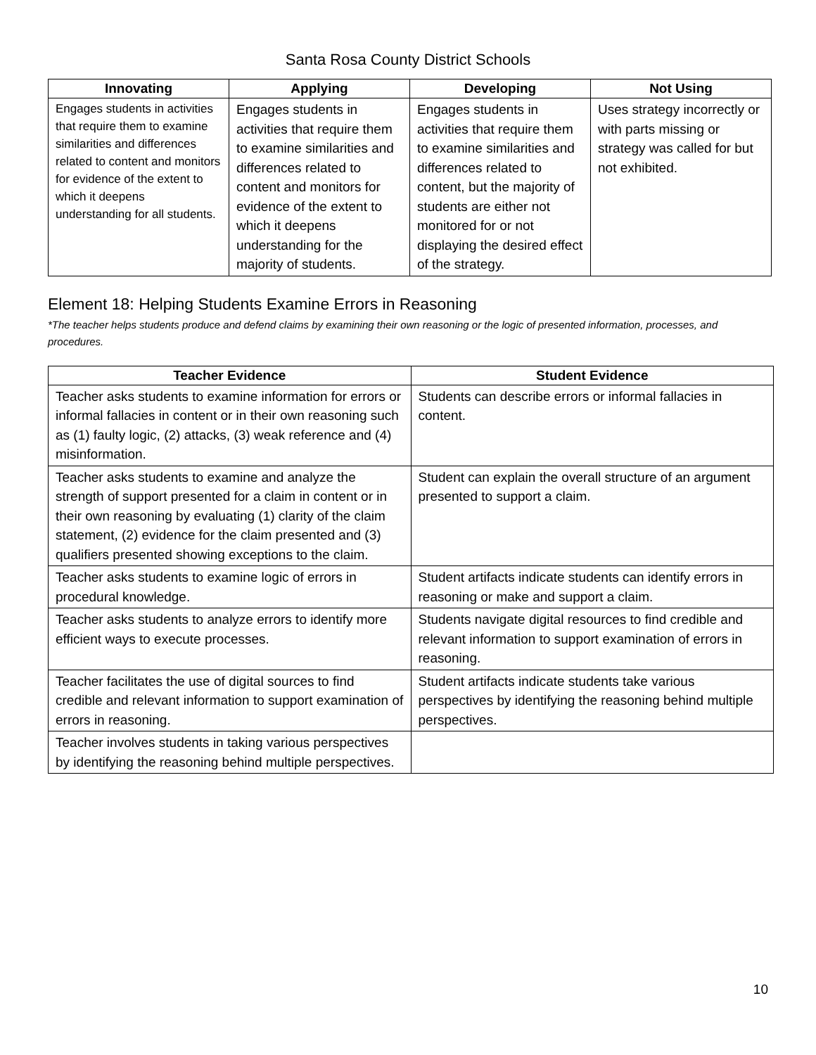Santa Rosa County District Schools
| Innovating | Applying | Developing | Not Using |
| --- | --- | --- | --- |
| Engages students in activities that require them to examine similarities and differences related to content and monitors for evidence of the extent to which it deepens understanding for all students. | Engages students in activities that require them to examine similarities and differences related to content and monitors for evidence of the extent to which it deepens understanding for the majority of students. | Engages students in activities that require them to examine similarities and differences related to content, but the majority of students are either not monitored for or not displaying the desired effect of the strategy. | Uses strategy incorrectly or with parts missing or strategy was called for but not exhibited. |
Element 18: Helping Students Examine Errors in Reasoning
*The teacher helps students produce and defend claims by examining their own reasoning or the logic of presented information, processes, and procedures.
| Teacher Evidence | Student Evidence |
| --- | --- |
| Teacher asks students to examine information for errors or informal fallacies in content or in their own reasoning such as (1) faulty logic, (2) attacks, (3) weak reference and (4) misinformation. | Students can describe errors or informal fallacies in content. |
| Teacher asks students to examine and analyze the strength of support presented for a claim in content or in their own reasoning by evaluating (1) clarity of the claim statement, (2) evidence for the claim presented and (3) qualifiers presented showing exceptions to the claim. | Student can explain the overall structure of an argument presented to support a claim. |
| Teacher asks students to examine logic of errors in procedural knowledge. | Student artifacts indicate students can identify errors in reasoning or make and support a claim. |
| Teacher asks students to analyze errors to identify more efficient ways to execute processes. | Students navigate digital resources to find credible and relevant information to support examination of errors in reasoning. |
| Teacher facilitates the use of digital sources to find credible and relevant information to support examination of errors in reasoning. | Student artifacts indicate students take various perspectives by identifying the reasoning behind multiple perspectives. |
| Teacher involves students in taking various perspectives by identifying the reasoning behind multiple perspectives. | |
10